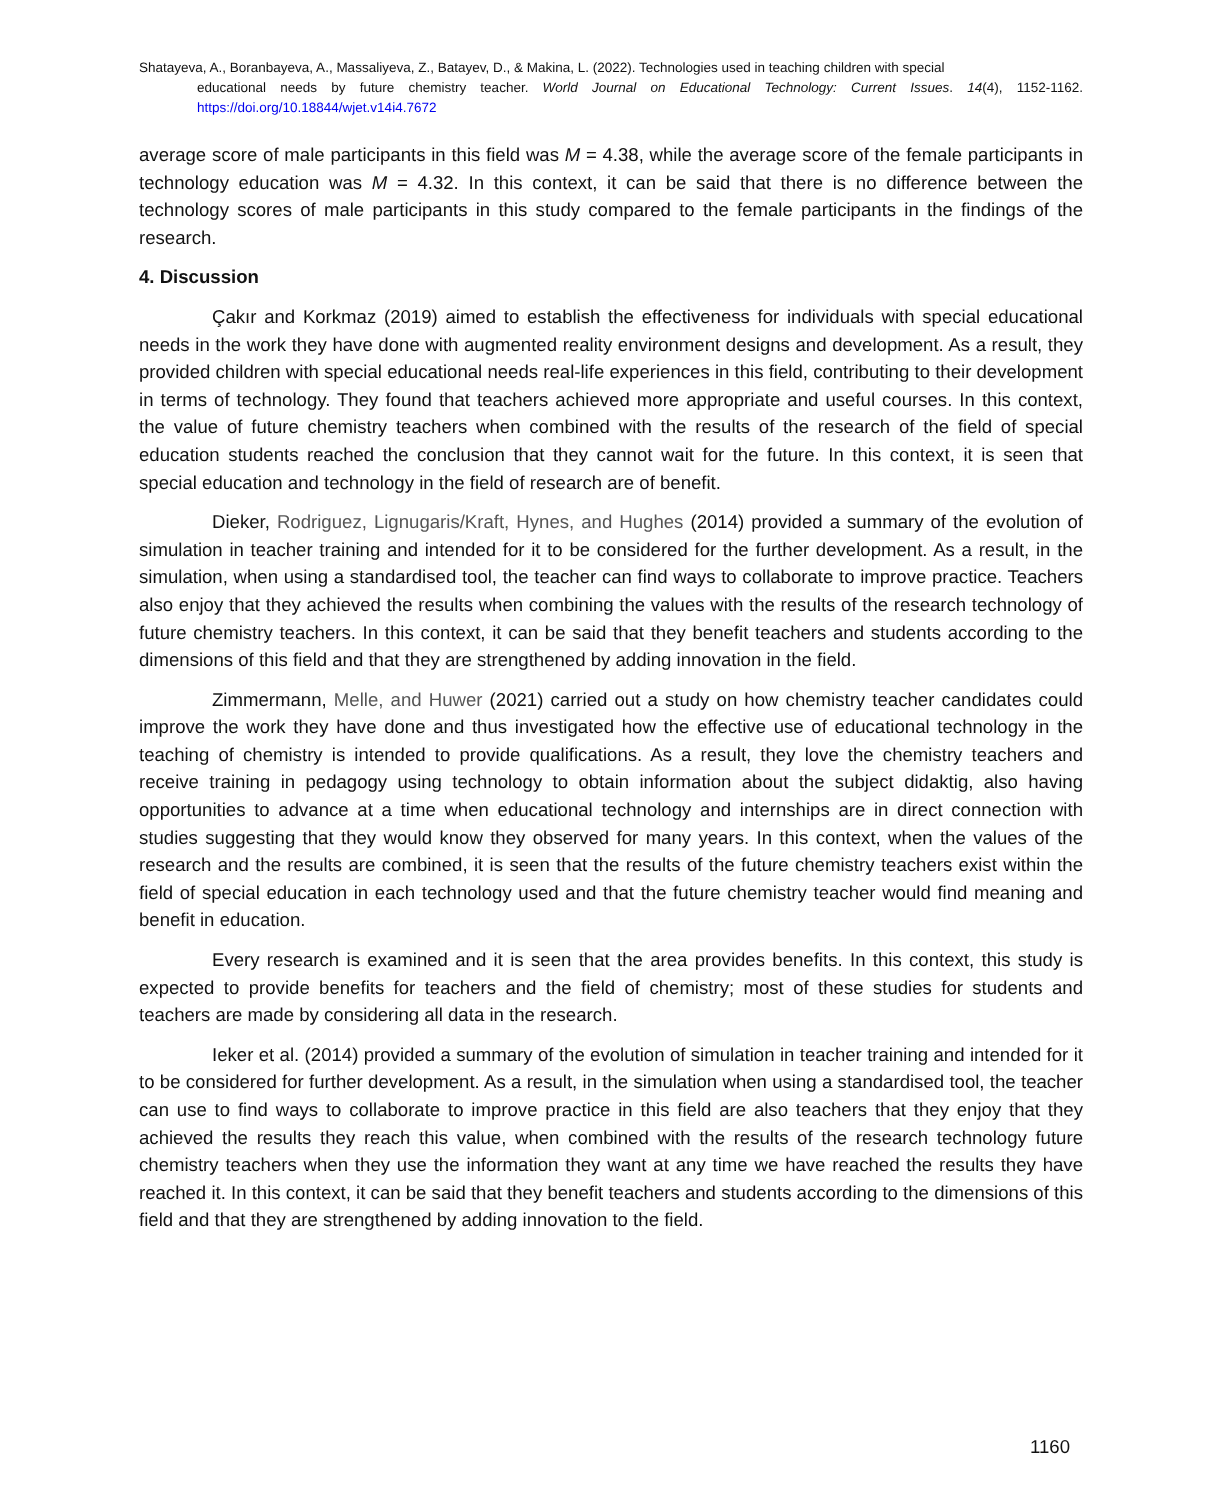Shatayeva, A., Boranbayeva, A., Massaliyeva, Z., Batayev, D., & Makina, L. (2022). Technologies used in teaching children with special
educational needs by future chemistry teacher. World Journal on Educational Technology: Current Issues. 14(4), 1152-1162. https://doi.org/10.18844/wjet.v14i4.7672
average score of male participants in this field was M = 4.38, while the average score of the female participants in technology education was M = 4.32. In this context, it can be said that there is no difference between the technology scores of male participants in this study compared to the female participants in the findings of the research.
4. Discussion
Çakır and Korkmaz (2019) aimed to establish the effectiveness for individuals with special educational needs in the work they have done with augmented reality environment designs and development. As a result, they provided children with special educational needs real-life experiences in this field, contributing to their development in terms of technology. They found that teachers achieved more appropriate and useful courses. In this context, the value of future chemistry teachers when combined with the results of the research of the field of special education students reached the conclusion that they cannot wait for the future. In this context, it is seen that special education and technology in the field of research are of benefit.
Dieker, Rodriguez, Lignugaris/Kraft, Hynes, and Hughes (2014) provided a summary of the evolution of simulation in teacher training and intended for it to be considered for the further development. As a result, in the simulation, when using a standardised tool, the teacher can find ways to collaborate to improve practice. Teachers also enjoy that they achieved the results when combining the values with the results of the research technology of future chemistry teachers. In this context, it can be said that they benefit teachers and students according to the dimensions of this field and that they are strengthened by adding innovation in the field.
Zimmermann, Melle, and Huwer (2021) carried out a study on how chemistry teacher candidates could improve the work they have done and thus investigated how the effective use of educational technology in the teaching of chemistry is intended to provide qualifications. As a result, they love the chemistry teachers and receive training in pedagogy using technology to obtain information about the subject didaktig, also having opportunities to advance at a time when educational technology and internships are in direct connection with studies suggesting that they would know they observed for many years. In this context, when the values of the research and the results are combined, it is seen that the results of the future chemistry teachers exist within the field of special education in each technology used and that the future chemistry teacher would find meaning and benefit in education.
Every research is examined and it is seen that the area provides benefits. In this context, this study is expected to provide benefits for teachers and the field of chemistry; most of these studies for students and teachers are made by considering all data in the research.
Ieker et al. (2014) provided a summary of the evolution of simulation in teacher training and intended for it to be considered for further development. As a result, in the simulation when using a standardised tool, the teacher can use to find ways to collaborate to improve practice in this field are also teachers that they enjoy that they achieved the results they reach this value, when combined with the results of the research technology future chemistry teachers when they use the information they want at any time we have reached the results they have reached it. In this context, it can be said that they benefit teachers and students according to the dimensions of this field and that they are strengthened by adding innovation to the field.
1160